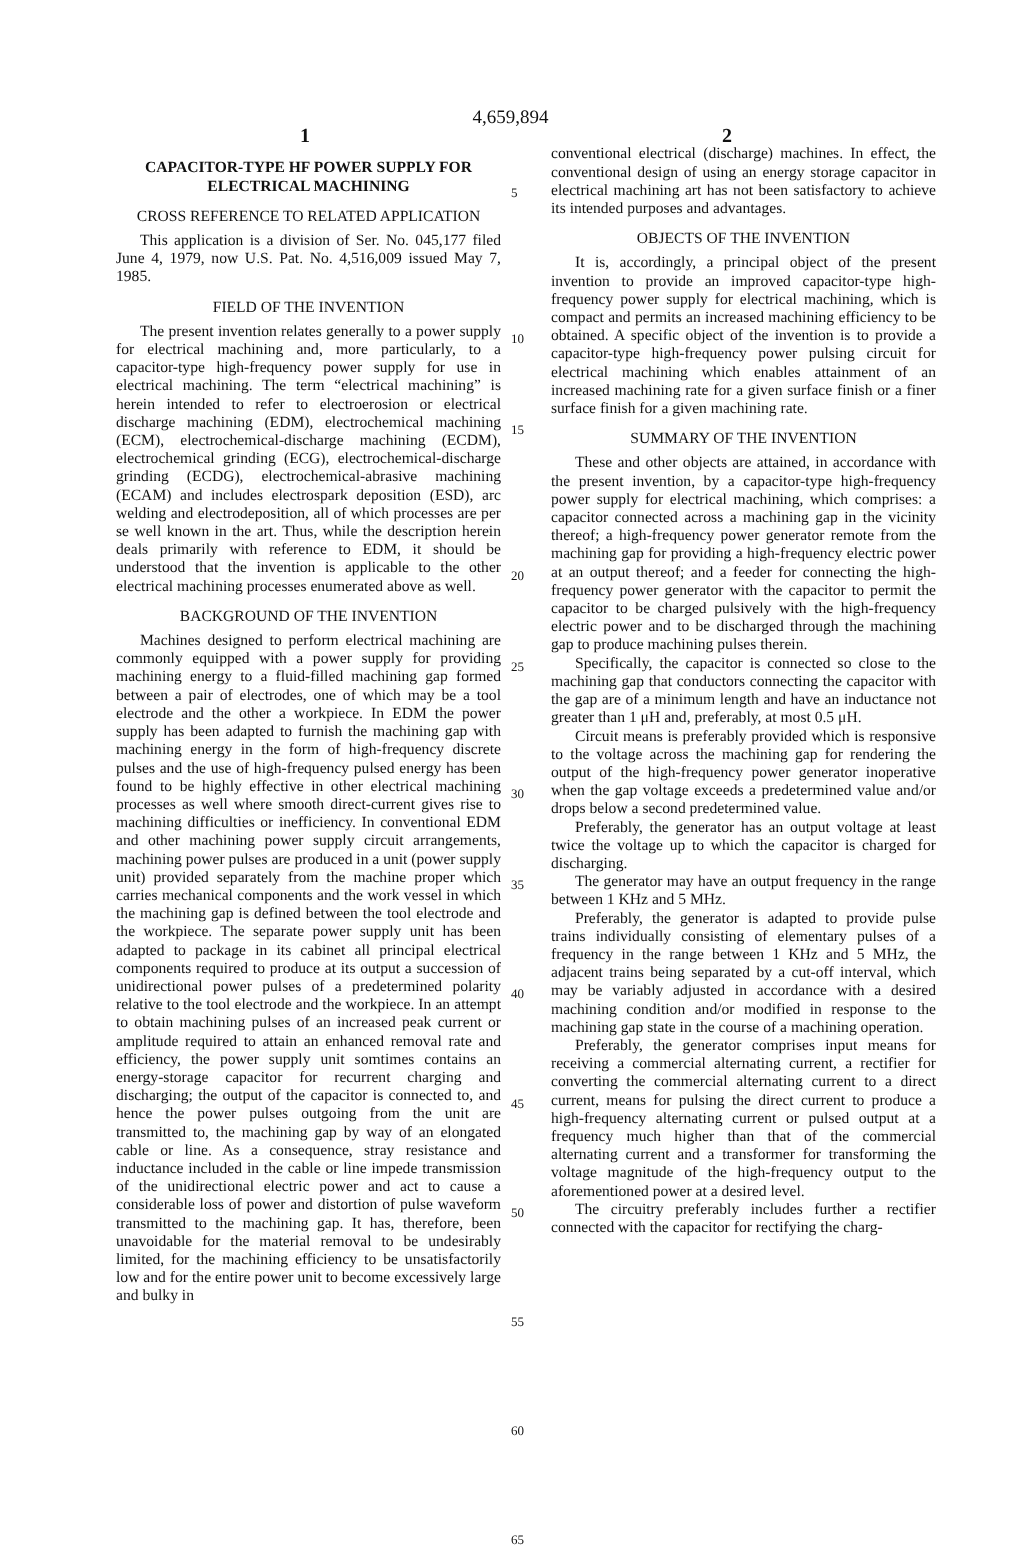4,659,894
1 2
CAPACITOR-TYPE HF POWER SUPPLY FOR ELECTRICAL MACHINING
CROSS REFERENCE TO RELATED APPLICATION
This application is a division of Ser. No. 045,177 filed June 4, 1979, now U.S. Pat. No. 4,516,009 issued May 7, 1985.
FIELD OF THE INVENTION
The present invention relates generally to a power supply for electrical machining and, more particularly, to a capacitor-type high-frequency power supply for use in electrical machining. The term “electrical machining” is herein intended to refer to electroerosion or electrical discharge machining (EDM), electrochemical machining (ECM), electrochemical-discharge machining (ECDM), electrochemical grinding (ECG), electrochemical-discharge grinding (ECDG), electrochemical-abrasive machining (ECAM) and includes electrospark deposition (ESD), arc welding and electrodeposition, all of which processes are per se well known in the art. Thus, while the description herein deals primarily with reference to EDM, it should be understood that the invention is applicable to the other electrical machining processes enumerated above as well.
BACKGROUND OF THE INVENTION
Machines designed to perform electrical machining are commonly equipped with a power supply for providing machining energy to a fluid-filled machining gap formed between a pair of electrodes, one of which may be a tool electrode and the other a workpiece. In EDM the power supply has been adapted to furnish the machining gap with machining energy in the form of high-frequency discrete pulses and the use of high-frequency pulsed energy has been found to be highly effective in other electrical machining processes as well where smooth direct-current gives rise to machining difficulties or inefficiency. In conventional EDM and other machining power supply circuit arrangements, machining power pulses are produced in a unit (power supply unit) provided separately from the machine proper which carries mechanical components and the work vessel in which the machining gap is defined between the tool electrode and the workpiece. The separate power supply unit has been adapted to package in its cabinet all principal electrical components required to produce at its output a succession of unidirectional power pulses of a predetermined polarity relative to the tool electrode and the workpiece. In an attempt to obtain machining pulses of an increased peak current or amplitude required to attain an enhanced removal rate and efficiency, the power supply unit somtimes contains an energy-storage capacitor for recurrent charging and discharging; the output of the capacitor is connected to, and hence the power pulses outgoing from the unit are transmitted to, the machining gap by way of an elongated cable or line. As a consequence, stray resistance and inductance included in the cable or line impede transmission of the unidirectional electric power and act to cause a considerable loss of power and distortion of pulse waveform transmitted to the machining gap. It has, therefore, been unavoidable for the material removal to be undesirably limited, for the machining efficiency to be unsatisfactorily low and for the entire power unit to become excessively large and bulky in
5
10
15
20
25
30
35
40
45
50
55
60
65
conventional electrical (discharge) machines. In effect, the conventional design of using an energy storage capacitor in electrical machining art has not been satisfactory to achieve its intended purposes and advantages.
OBJECTS OF THE INVENTION
It is, accordingly, a principal object of the present invention to provide an improved capacitor-type high-frequency power supply for electrical machining, which is compact and permits an increased machining efficiency to be obtained. A specific object of the invention is to provide a capacitor-type high-frequency power pulsing circuit for electrical machining which enables attainment of an increased machining rate for a given surface finish or a finer surface finish for a given machining rate.
SUMMARY OF THE INVENTION
These and other objects are attained, in accordance with the present invention, by a capacitor-type high-frequency power supply for electrical machining, which comprises: a capacitor connected across a machining gap in the vicinity thereof; a high-frequency power generator remote from the machining gap for providing a high-frequency electric power at an output thereof; and a feeder for connecting the high-frequency power generator with the capacitor to permit the capacitor to be charged pulsively with the high-frequency electric power and to be discharged through the machining gap to produce machining pulses therein.
Specifically, the capacitor is connected so close to the machining gap that conductors connecting the capacitor with the gap are of a minimum length and have an inductance not greater than 1 μH and, preferably, at most 0.5 μH.
Circuit means is preferably provided which is responsive to the voltage across the machining gap for rendering the output of the high-frequency power generator inoperative when the gap voltage exceeds a predetermined value and/or drops below a second predetermined value.
Preferably, the generator has an output voltage at least twice the voltage up to which the capacitor is charged for discharging.
The generator may have an output frequency in the range between 1 KHz and 5 MHz.
Preferably, the generator is adapted to provide pulse trains individually consisting of elementary pulses of a frequency in the range between 1 KHz and 5 MHz, the adjacent trains being separated by a cut-off interval, which may be variably adjusted in accordance with a desired machining condition and/or modified in response to the machining gap state in the course of a machining operation.
Preferably, the generator comprises input means for receiving a commercial alternating current, a rectifier for converting the commercial alternating current to a direct current, means for pulsing the direct current to produce a high-frequency alternating current or pulsed output at a frequency much higher than that of the commercial alternating current and a transformer for transforming the voltage magnitude of the high-frequency output to the aforementioned power at a desired level.
The circuitry preferably includes further a rectifier connected with the capacitor for rectifying the charg-